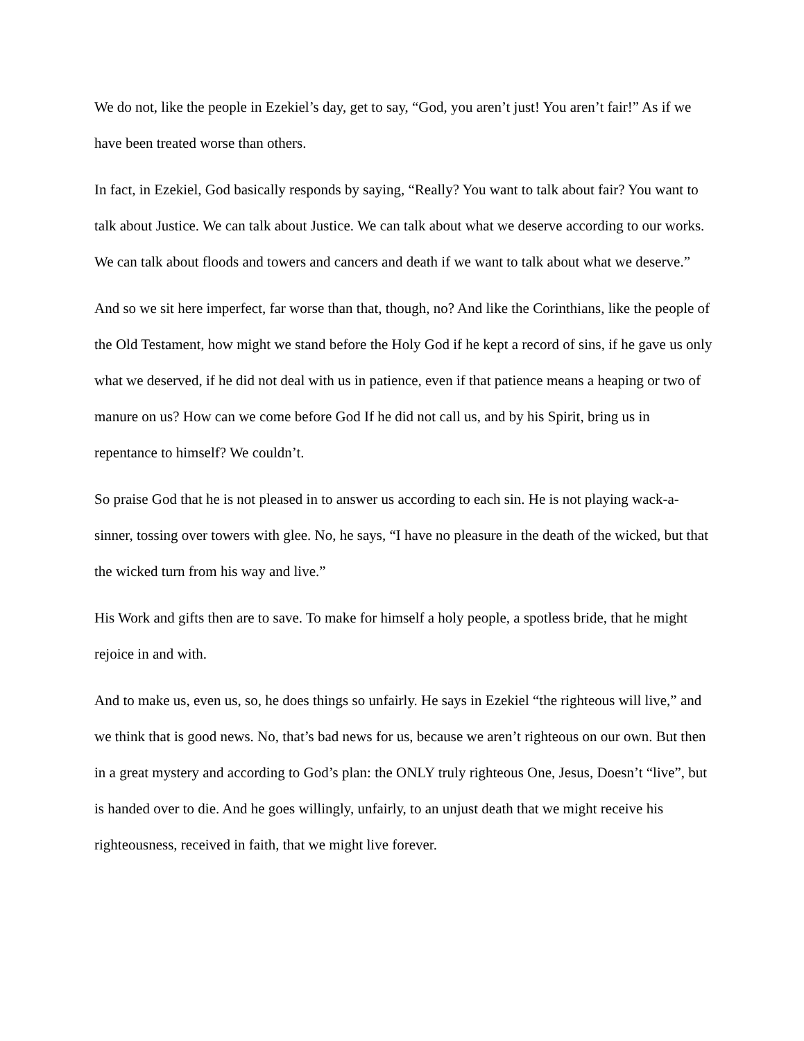We do not, like the people in Ezekiel’s day, get to say, “God, you aren’t just! You aren’t fair!” As if we have been treated worse than others.
In fact, in Ezekiel, God basically responds by saying, “Really? You want to talk about fair? You want to talk about Justice. We can talk about Justice. We can talk about what we deserve according to our works. We can talk about floods and towers and cancers and death if we want to talk about what we deserve.”
And so we sit here imperfect, far worse than that, though, no? And like the Corinthians, like the people of the Old Testament, how might we stand before the Holy God if he kept a record of sins, if he gave us only what we deserved, if he did not deal with us in patience, even if that patience means a heaping or two of manure on us? How can we come before God If he did not call us, and by his Spirit, bring us in repentance to himself? We couldn’t.
So praise God that he is not pleased in to answer us according to each sin. He is not playing wack-a-sinner, tossing over towers with glee. No, he says, “I have no pleasure in the death of the wicked, but that the wicked turn from his way and live.”
His Work and gifts then are to save. To make for himself a holy people, a spotless bride, that he might rejoice in and with.
And to make us, even us, so, he does things so unfairly. He says in Ezekiel “the righteous will live,” and we think that is good news. No, that’s bad news for us, because we aren’t righteous on our own. But then in a great mystery and according to God’s plan: the ONLY truly righteous One, Jesus, Doesn’t “live”, but is handed over to die. And he goes willingly, unfairly, to an unjust death that we might receive his righteousness, received in faith, that we might live forever.